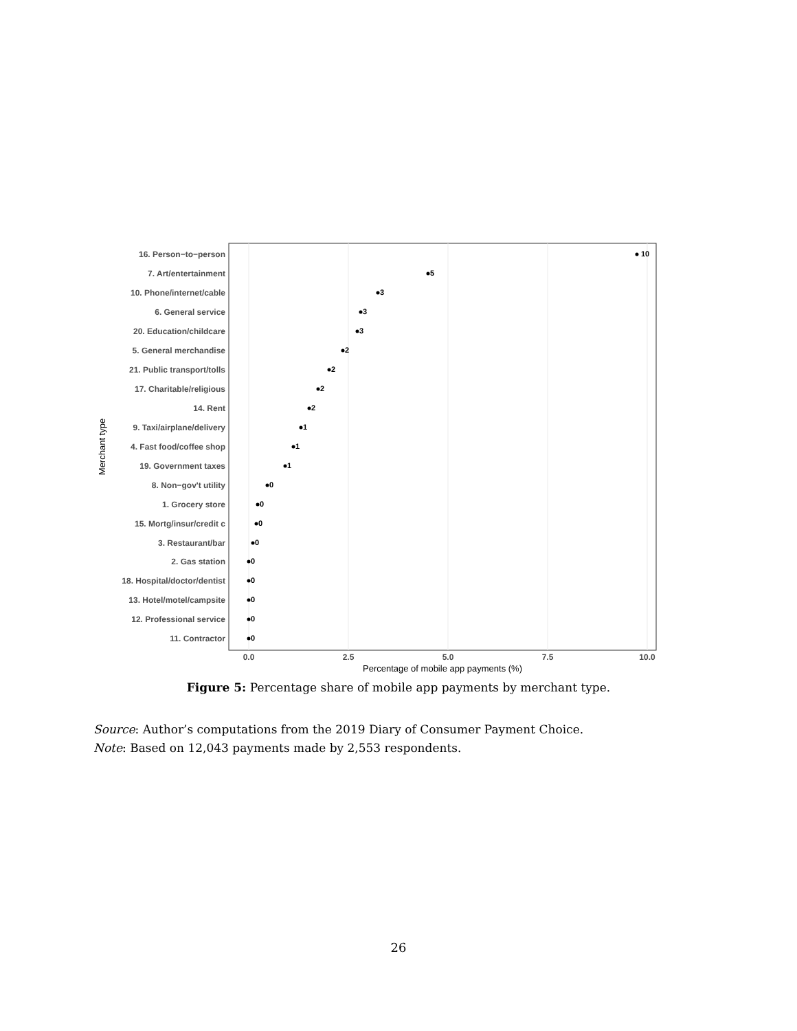16. Person−to−person
7. Art/entertainment
10. Phone/internet/cable
6. General service
20. Education/childcare
5. General merchandise
21. Public transport/tolls
17. Charitable/religious
14. Rent
9. Taxi/airplane/delivery
4. Fast food/coffee shop
19. Government taxes
8. Non−gov't utility
1. Grocery store
15. Mortg/insur/credit c
3. Restaurant/bar
2. Gas station
18. Hospital/doctor/dentist
13. Hotel/motel/campsite
12. Professional service
11. Contractor
10
5
3
3
3
2
2
2
2
1
1
1
0
0
0
0
0
0
0
0
0
0.0
2.5
5.0
7.5
10.0
Percentage of mobile app payments (%)
Merchant type
Figure 5: Percentage share of mobile app payments by merchant type.
Source: Author’s computations from the 2019 Diary of Consumer Payment Choice.
Note: Based on 12,043 payments made by 2,553 respondents.
26